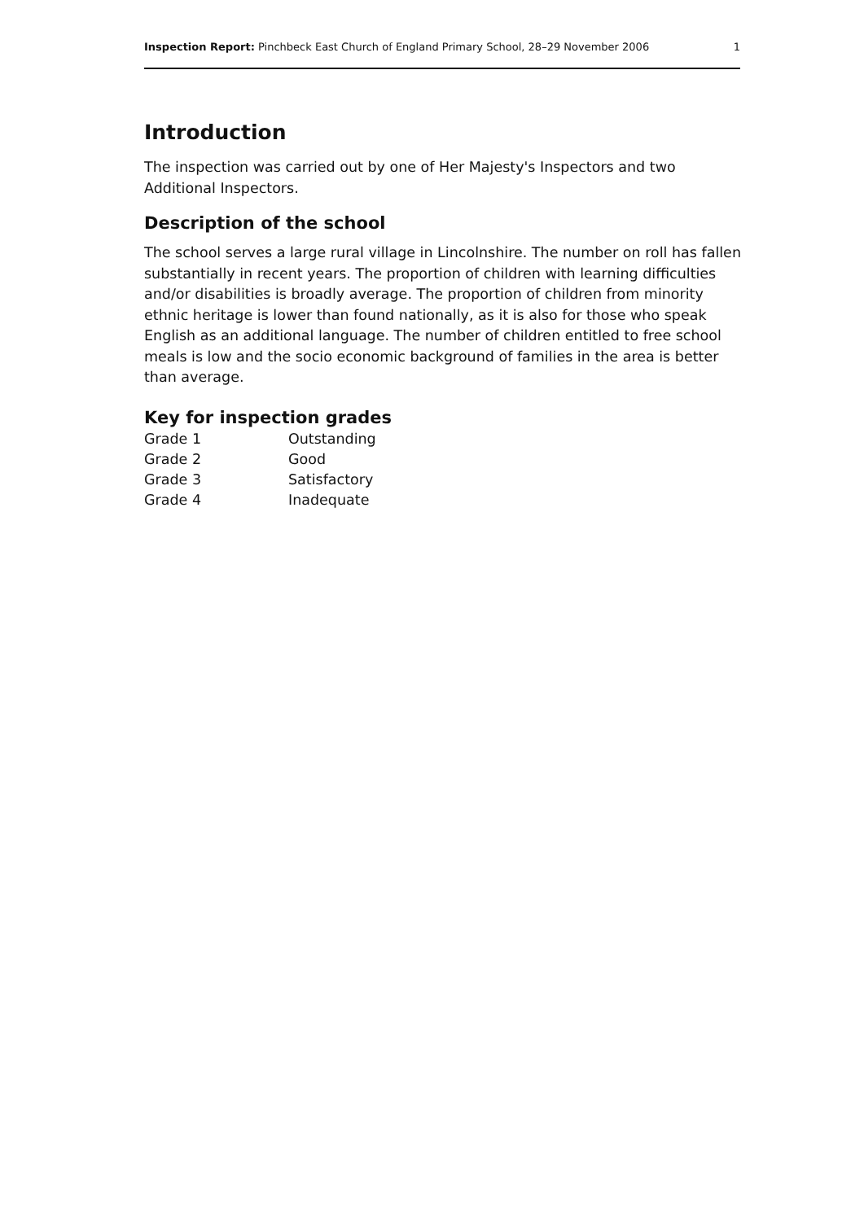Inspection Report: Pinchbeck East Church of England Primary School, 28–29 November 2006 1
Introduction
The inspection was carried out by one of Her Majesty's Inspectors and two Additional Inspectors.
Description of the school
The school serves a large rural village in Lincolnshire. The number on roll has fallen substantially in recent years. The proportion of children with learning difficulties and/or disabilities is broadly average. The proportion of children from minority ethnic heritage is lower than found nationally, as it is also for those who speak English as an additional language. The number of children entitled to free school meals is low and the socio economic background of families in the area is better than average.
Key for inspection grades
| Grade 1 | Outstanding |
| Grade 2 | Good |
| Grade 3 | Satisfactory |
| Grade 4 | Inadequate |